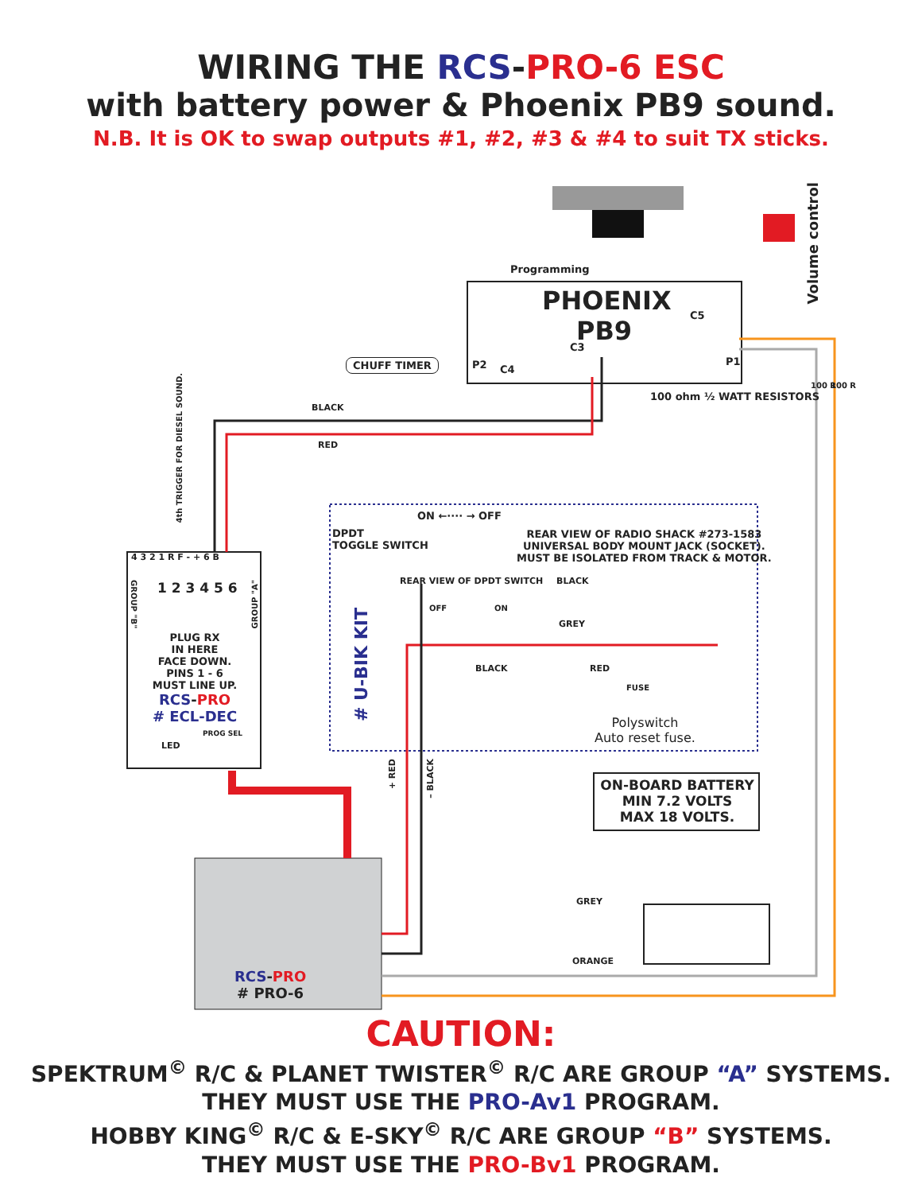WIRING THE RCS-PRO-6 ESC
with battery power & Phoenix PB9 sound.
N.B. It is OK to swap outputs #1, #2, #3 & #4 to suit TX sticks.
Programming
PHOENIX
PB9
Volume control
C5
C3
P2 C4
P1
CHUFF TIMER
100 ohm ½ WATT RESISTORS
100 R 100 R
BLACK
RED
4th TRIGGER FOR DIESEL SOUND.
ON ←···· → OFF
DPDT
TOGGLE SWITCH
REAR VIEW OF RADIO SHACK #273-1583
UNIVERSAL BODY MOUNT JACK (SOCKET).
MUST BE ISOLATED FROM TRACK & MOTOR.
REAR VIEW OF DPDT SWITCH BLACK
OFF ON
GREY
BLACK RED
FUSE
# U-BIK KIT
Polyswitch
Auto reset fuse.
4 3 2 1 R F - + 6 B
GROUP "B"
GROUP "A"
1 2 3 4 5 6
PLUG RX
IN HERE
FACE DOWN.
PINS 1 - 6
MUST LINE UP.
RCS-PRO
# ECL-DEC
PROG SEL
LED
+ RED
– BLACK
ON-BOARD BATTERY
MIN 7.2 VOLTS
MAX 18 VOLTS.
GREY
ORANGE
RCS-PRO
# PRO-6
CAUTION:
SPEKTRUM<sup>©</sup> R/C & PLANET TWISTER<sup>©</sup> R/C ARE GROUP “A” SYSTEMS.
THEY MUST USE THE PRO-Av1 PROGRAM.
HOBBY KING<sup>©</sup> R/C & E-SKY<sup>©</sup> R/C ARE GROUP “B” SYSTEMS.
THEY MUST USE THE PRO-Bv1 PROGRAM.